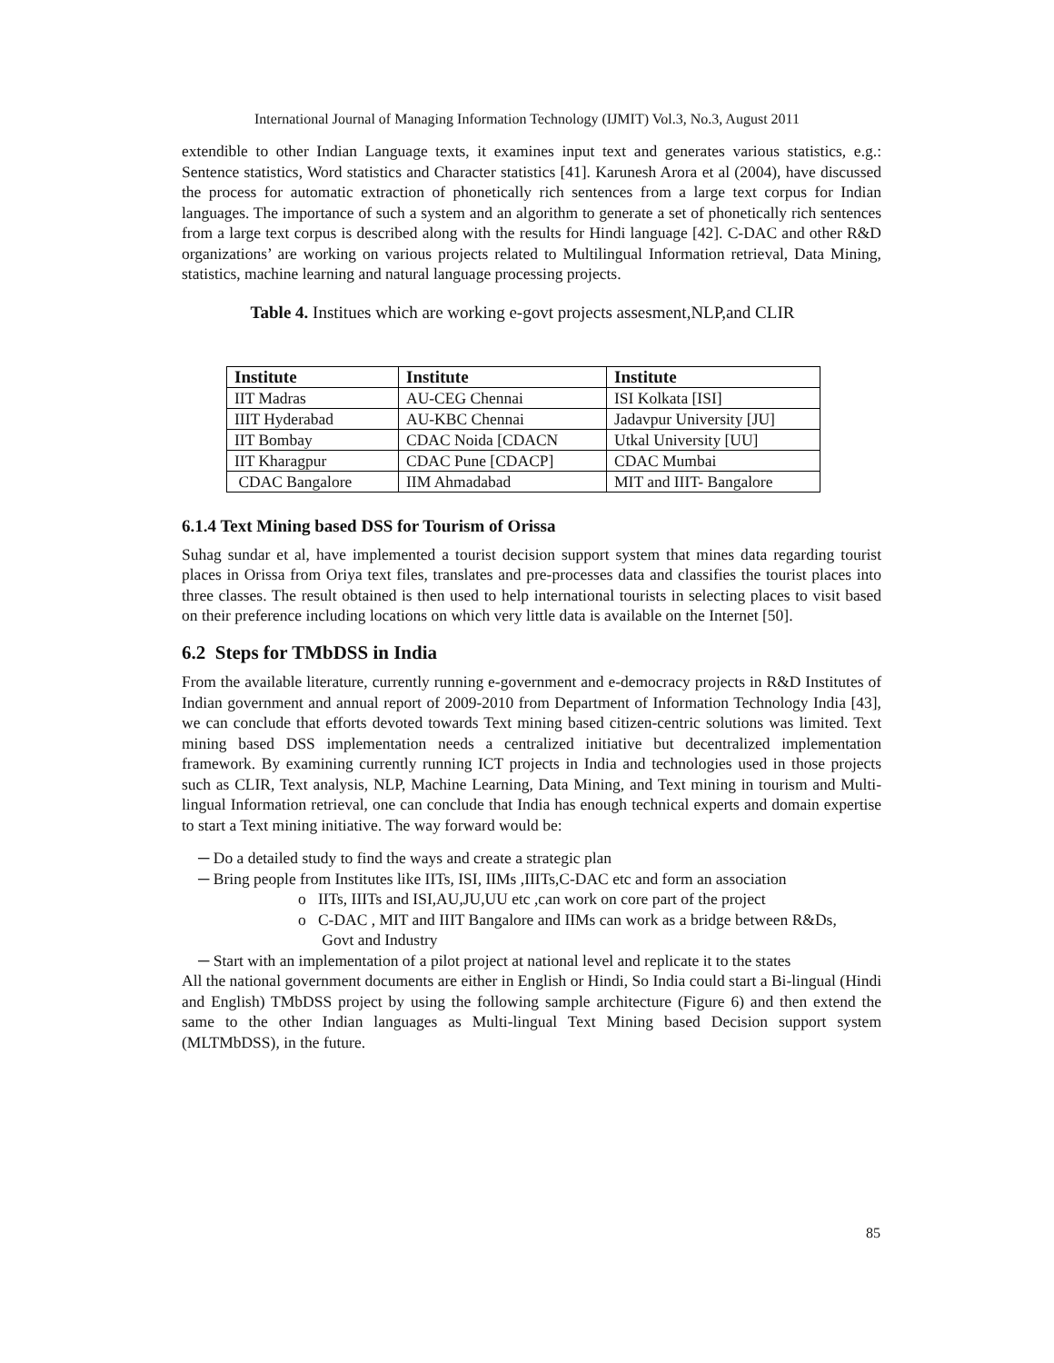International Journal of Managing Information Technology (IJMIT) Vol.3, No.3, August 2011
extendible to other Indian Language texts, it examines input text and generates various statistics, e.g.: Sentence statistics, Word statistics and Character statistics [41]. Karunesh Arora et al (2004), have discussed the process for automatic extraction of phonetically rich sentences from a large text corpus for Indian languages. The importance of such a system and an algorithm to generate a set of phonetically rich sentences from a large text corpus is described along with the results for Hindi language [42]. C-DAC and other R&D organizations’ are working on various projects related to Multilingual Information retrieval, Data Mining, statistics, machine learning and natural language processing projects.
Table 4. Institues which are working e-govt projects assesment,NLP,and CLIR
| Institute | Institute | Institute |
| --- | --- | --- |
| IIT Madras | AU-CEG Chennai | ISI Kolkata [ISI] |
| IIIT Hyderabad | AU-KBC Chennai | Jadavpur University [JU] |
| IIT Bombay | CDAC Noida [CDACN | Utkal University [UU] |
| IIT Kharagpur | CDAC Pune [CDACP] | CDAC Mumbai |
| CDAC Bangalore | IIM Ahmadabad | MIT and IIIT- Bangalore |
6.1.4 Text Mining based DSS for Tourism of Orissa
Suhag sundar et al, have implemented a tourist decision support system that mines data regarding tourist places in Orissa from Oriya text files, translates and pre-processes data and classifies the tourist places into three classes. The result obtained is then used to help international tourists in selecting places to visit based on their preference including locations on which very little data is available on the Internet [50].
6.2 Steps for TMbDSS in India
From the available literature, currently running e-government and e-democracy projects in R&D Institutes of Indian government and annual report of 2009-2010 from Department of Information Technology India [43], we can conclude that efforts devoted towards Text mining based citizen-centric solutions was limited. Text mining based DSS implementation needs a centralized initiative but decentralized implementation framework. By examining currently running ICT projects in India and technologies used in those projects such as CLIR, Text analysis, NLP, Machine Learning, Data Mining, and Text mining in tourism and Multi-lingual Information retrieval, one can conclude that India has enough technical experts and domain expertise to start a Text mining initiative. The way forward would be:
─ Do a detailed study to find the ways and create a strategic plan
─ Bring people from Institutes like IITs, ISI, IIMs ,IIITs,C-DAC etc and form an association
o IITs, IIITs and ISI,AU,JU,UU etc ,can work on core part of the project
o C-DAC , MIT and IIIT Bangalore and IIMs can work as a bridge between R&Ds,
Govt and Industry
─ Start with an implementation of a pilot project at national level and replicate it to the states
All the national government documents are either in English or Hindi, So India could start a Bi-lingual (Hindi and English) TMbDSS project by using the following sample architecture (Figure 6) and then extend the same to the other Indian languages as Multi-lingual Text Mining based Decision support system (MLTMbDSS), in the future.
85